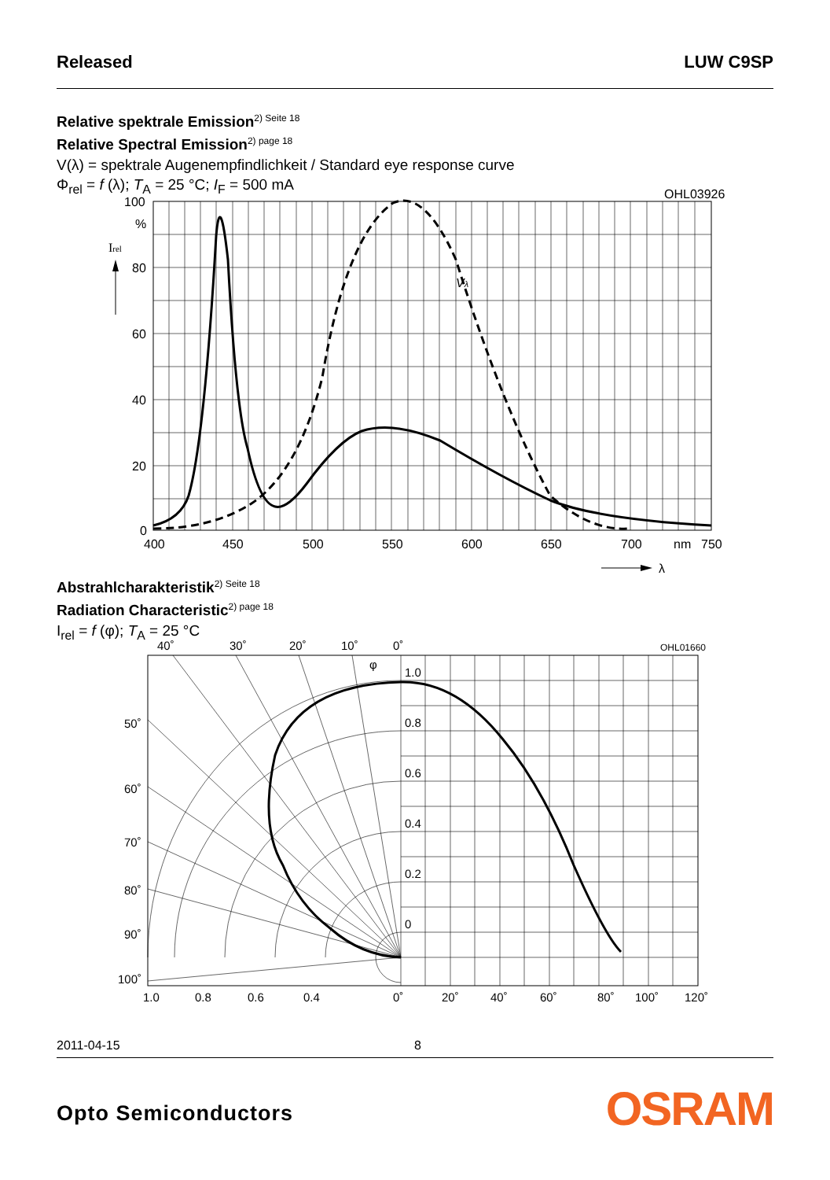Released LUW C9SP
Relative spektrale Emission<sup>2) Seite 18</sup>
Relative Spectral Emission<sup>2) page 18</sup>
V(λ) = spektrale Augenempfindlichkeit / Standard eye response curve
Φ<sub>rel</sub> = f (λ); T<sub>A</sub> = 25 °C; I<sub>F</sub> = 500 mA
OHL03926
Vλ
100
%
80
60
40
20
0
Irel
400
450
500
550
600
650
700
nm
750
λ
Abstrahlcharakteristik<sup>2) Seite 18</sup>
Radiation Characteristic<sup>2) page 18</sup>
I<sub>rel</sub> = f (φ); T<sub>A</sub> = 25 °C
OHL01660
φ
1.0
0.8
0.6
0.4
0.2
0
40˚
30˚
20˚
10˚
0˚
50˚
60˚
70˚
80˚
90˚
100˚
1.0
0.8
0.6
0.4
0˚
20˚
40˚
60˚
80˚
100˚
120˚
2011-04-15 8
Opto Semiconductors OSRAM